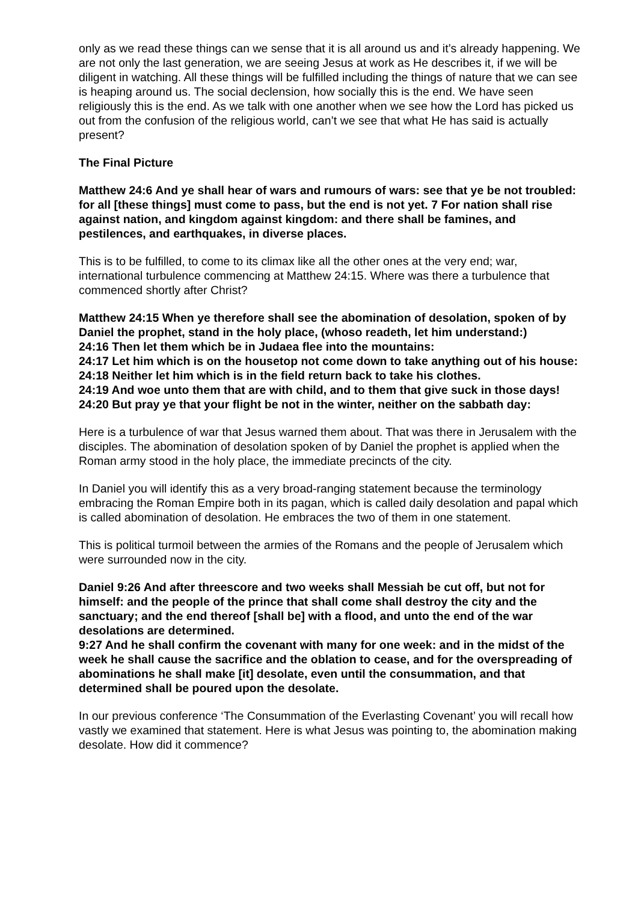only as we read these things can we sense that it is all around us and it’s already happening. We are not only the last generation, we are seeing Jesus at work as He describes it, if we will be diligent in watching. All these things will be fulfilled including the things of nature that we can see is heaping around us. The social declension, how socially this is the end. We have seen religiously this is the end. As we talk with one another when we see how the Lord has picked us out from the confusion of the religious world, can’t we see that what He has said is actually present?
The Final Picture
Matthew 24:6 And ye shall hear of wars and rumours of wars: see that ye be not troubled: for all [these things] must come to pass, but the end is not yet. 7 For nation shall rise against nation, and kingdom against kingdom: and there shall be famines, and pestilences, and earthquakes, in diverse places.
This is to be fulfilled, to come to its climax like all the other ones at the very end; war, international turbulence commencing at Matthew 24:15. Where was there a turbulence that commenced shortly after Christ?
Matthew 24:15 When ye therefore shall see the abomination of desolation, spoken of by Daniel the prophet, stand in the holy place, (whoso readeth, let him understand:)
24:16 Then let them which be in Judaea flee into the mountains:
24:17 Let him which is on the housetop not come down to take anything out of his house:
24:18 Neither let him which is in the field return back to take his clothes.
24:19 And woe unto them that are with child, and to them that give suck in those days!
24:20 But pray ye that your flight be not in the winter, neither on the sabbath day:
Here is a turbulence of war that Jesus warned them about. That was there in Jerusalem with the disciples. The abomination of desolation spoken of by Daniel the prophet is applied when the Roman army stood in the holy place, the immediate precincts of the city.
In Daniel you will identify this as a very broad-ranging statement because the terminology embracing the Roman Empire both in its pagan, which is called daily desolation and papal which is called abomination of desolation. He embraces the two of them in one statement.
This is political turmoil between the armies of the Romans and the people of Jerusalem which were surrounded now in the city.
Daniel 9:26 And after threescore and two weeks shall Messiah be cut off, but not for himself: and the people of the prince that shall come shall destroy the city and the sanctuary; and the end thereof [shall be] with a flood, and unto the end of the war desolations are determined.
9:27 And he shall confirm the covenant with many for one week: and in the midst of the week he shall cause the sacrifice and the oblation to cease, and for the overspreading of abominations he shall make [it] desolate, even until the consummation, and that determined shall be poured upon the desolate.
In our previous conference ‘The Consummation of the Everlasting Covenant’ you will recall how vastly we examined that statement. Here is what Jesus was pointing to, the abomination making desolate. How did it commence?